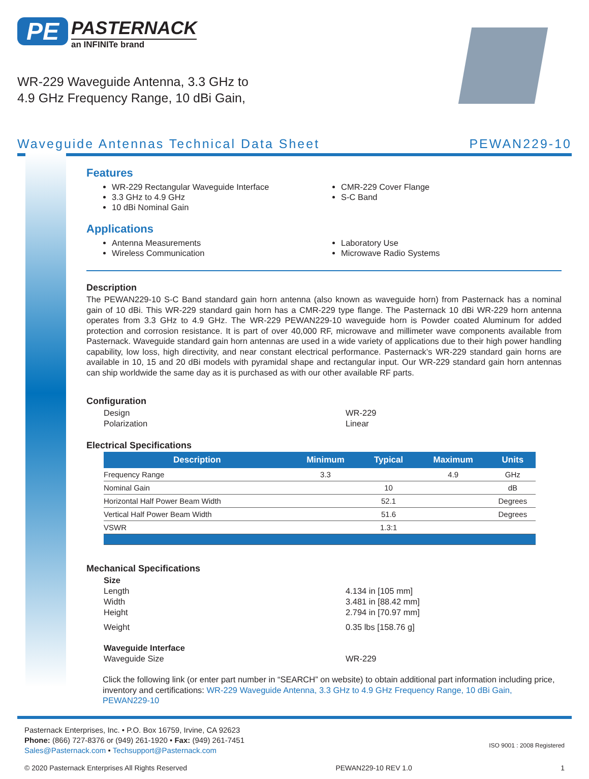PE
PASTERNACK
an INFINITe brand
WR-229 Waveguide Antenna, 3.3 GHz to 4.9 GHz Frequency Range, 10 dBi Gain,
Waveguide Antennas Technical Data Sheet PEWAN229-10
Features
WR-229 Rectangular Waveguide Interface
3.3 GHz to 4.9 GHz
10 dBi Nominal Gain
CMR-229 Cover Flange
S-C Band
Applications
Antenna Measurements
Wireless Communication
Laboratory Use
Microwave Radio Systems
Description
The PEWAN229-10 S-C Band standard gain horn antenna (also known as waveguide horn) from Pasternack has a nominal gain of 10 dBi. This WR-229 standard gain horn has a CMR-229 type flange. The Pasternack 10 dBi WR-229 horn antenna operates from 3.3 GHz to 4.9 GHz. The WR-229 PEWAN229-10 waveguide horn is Powder coated Aluminum for added protection and corrosion resistance. It is part of over 40,000 RF, microwave and millimeter wave components available from Pasternack. Waveguide standard gain horn antennas are used in a wide variety of applications due to their high power handling capability, low loss, high directivity, and near constant electrical performance. Pasternack’s WR-229 standard gain horns are available in 10, 15 and 20 dBi models with pyramidal shape and rectangular input. Our WR-229 standard gain horn antennas can ship worldwide the same day as it is purchased as with our other available RF parts.
Configuration
Design WR-229 Polarization Linear
Electrical Specifications
| Description | Minimum | Typical | Maximum | Units |
| --- | --- | --- | --- | --- |
| Frequency Range | 3.3 | | 4.9 | GHz |
| Nominal Gain | | 10 | | dB |
| Horizontal Half Power Beam Width | | 52.1 | | Degrees |
| Vertical Half Power Beam Width | | 51.6 | | Degrees |
| VSWR | | 1.3:1 | | |
Mechanical Specifications
Size Length 4.134 in [105 mm] Width 3.481 in [88.42 mm] Height 2.794 in [70.97 mm] Weight 0.35 lbs [158.76 g] Waveguide Interface Waveguide Size WR-229
Click the following link (or enter part number in “SEARCH” on website) to obtain additional part information including price, inventory and certifications: WR-229 Waveguide Antenna, 3.3 GHz to 4.9 GHz Frequency Range, 10 dBi Gain, PEWAN229-10
Pasternack Enterprises, Inc. • P.O. Box 16759, Irvine, CA 92623
Phone: (866) 727-8376 or (949) 261-1920 • Fax: (949) 261-7451
Sales@Pasternack.com • Techsupport@Pasternack.com
ISO 9001 : 2008 Registered
© 2020 Pasternack Enterprises All Rights Reserved PEWAN229-10 REV 1.0 1